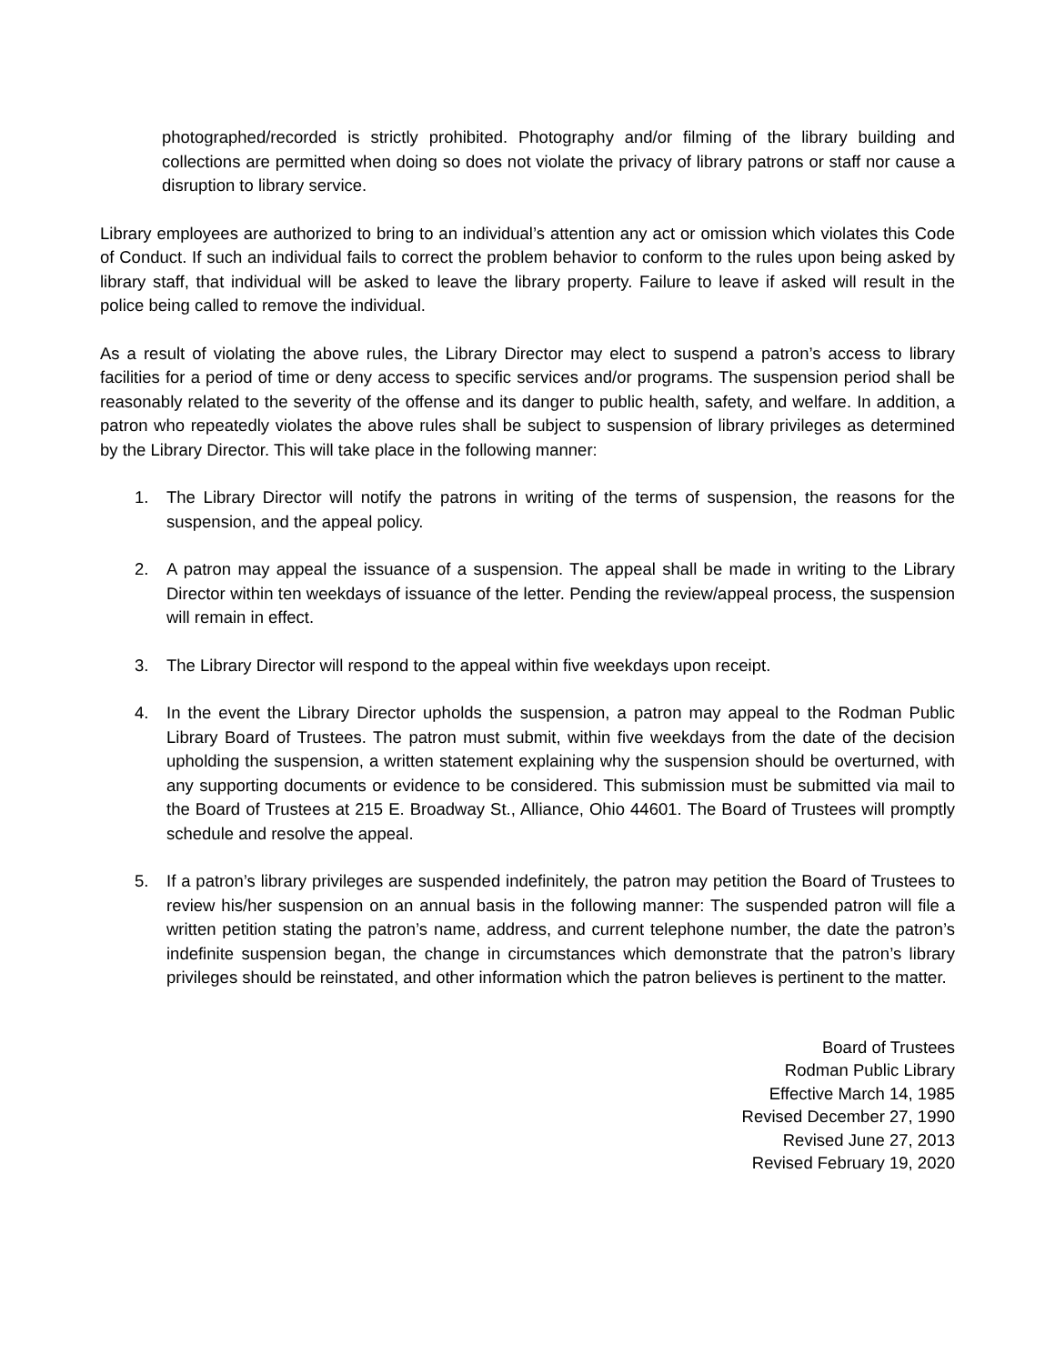photographed/recorded is strictly prohibited. Photography and/or filming of the library building and collections are permitted when doing so does not violate the privacy of library patrons or staff nor cause a disruption to library service.
Library employees are authorized to bring to an individual’s attention any act or omission which violates this Code of Conduct. If such an individual fails to correct the problem behavior to conform to the rules upon being asked by library staff, that individual will be asked to leave the library property. Failure to leave if asked will result in the police being called to remove the individual.
As a result of violating the above rules, the Library Director may elect to suspend a patron’s access to library facilities for a period of time or deny access to specific services and/or programs. The suspension period shall be reasonably related to the severity of the offense and its danger to public health, safety, and welfare. In addition, a patron who repeatedly violates the above rules shall be subject to suspension of library privileges as determined by the Library Director. This will take place in the following manner:
1. The Library Director will notify the patrons in writing of the terms of suspension, the reasons for the suspension, and the appeal policy.
2. A patron may appeal the issuance of a suspension. The appeal shall be made in writing to the Library Director within ten weekdays of issuance of the letter. Pending the review/appeal process, the suspension will remain in effect.
3. The Library Director will respond to the appeal within five weekdays upon receipt.
4. In the event the Library Director upholds the suspension, a patron may appeal to the Rodman Public Library Board of Trustees. The patron must submit, within five weekdays from the date of the decision upholding the suspension, a written statement explaining why the suspension should be overturned, with any supporting documents or evidence to be considered. This submission must be submitted via mail to the Board of Trustees at 215 E. Broadway St., Alliance, Ohio 44601. The Board of Trustees will promptly schedule and resolve the appeal.
5. If a patron’s library privileges are suspended indefinitely, the patron may petition the Board of Trustees to review his/her suspension on an annual basis in the following manner: The suspended patron will file a written petition stating the patron’s name, address, and current telephone number, the date the patron’s indefinite suspension began, the change in circumstances which demonstrate that the patron’s library privileges should be reinstated, and other information which the patron believes is pertinent to the matter.
Board of Trustees
Rodman Public Library
Effective March 14, 1985
Revised December 27, 1990
Revised June 27, 2013
Revised February 19, 2020